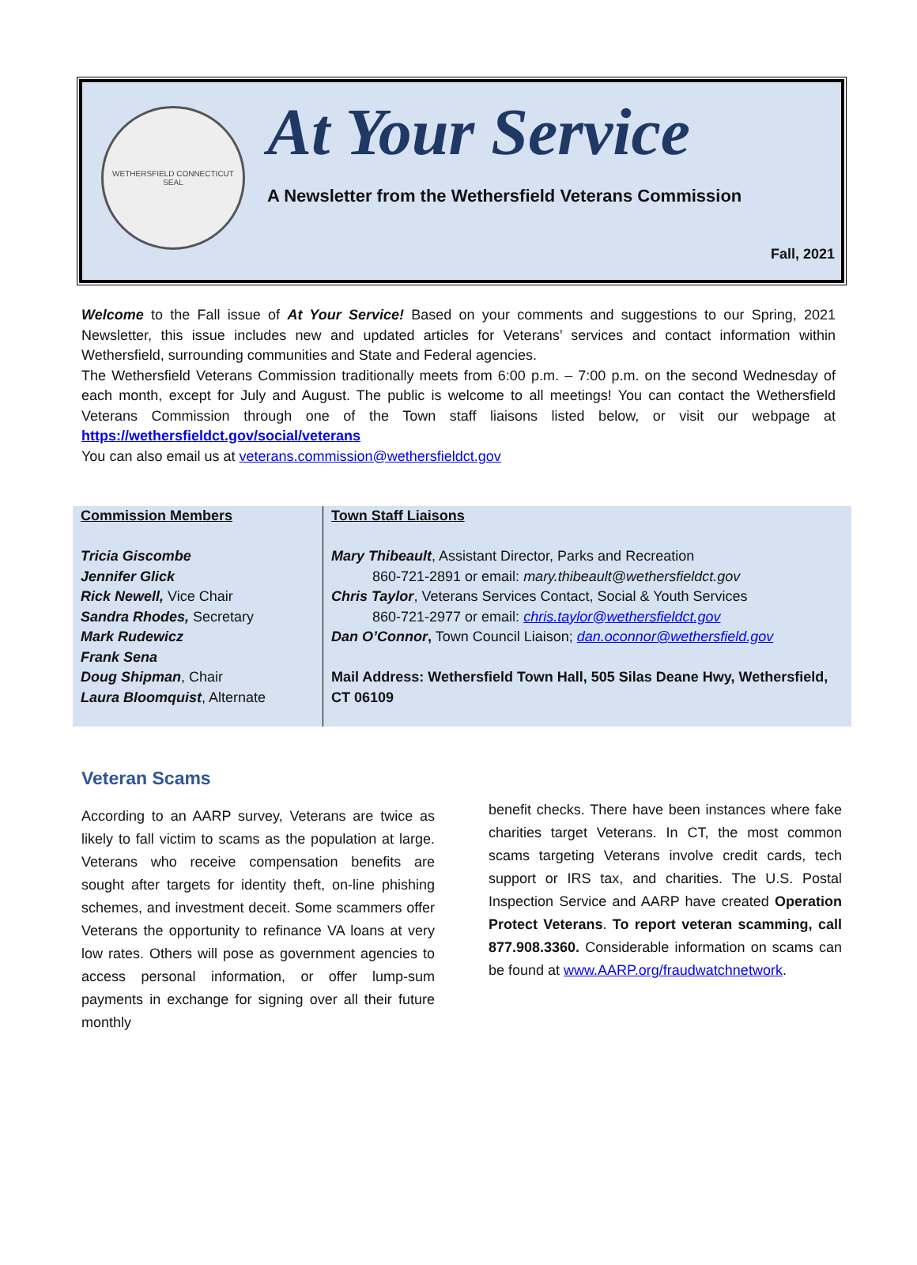WETHERSFIELD CONNECTICUT SEAL
At Your Service
A Newsletter from the Wethersfield Veterans Commission
Fall, 2021
Welcome to the Fall issue of At Your Service! Based on your comments and suggestions to our Spring, 2021 Newsletter, this issue includes new and updated articles for Veterans’ services and contact information within Wethersfield, surrounding communities and State and Federal agencies.
The Wethersfield Veterans Commission traditionally meets from 6:00 p.m. – 7:00 p.m. on the second Wednesday of each month, except for July and August. The public is welcome to all meetings! You can contact the Wethersfield Veterans Commission through one of the Town staff liaisons listed below, or visit our webpage at https://wethersfieldct.gov/social/veterans
You can also email us at veterans.commission@wethersfieldct.gov
| Commission Members Tricia Giscombe Jennifer Glick Rick Newell, Vice Chair Sandra Rhodes, Secretary Mark Rudewicz Frank Sena Doug Shipman , Chair Laura Bloomquist , Alternate | Town Staff Liaisons Mary Thibeault , Assistant Director, Parks and Recreation 860-721-2891 or email: mary.thibeault@wethersfieldct.gov Chris Taylor , Veterans Services Contact, Social & Youth Services 860-721-2977 or email: chris.taylor@wethersfieldct.gov Dan O’Connor , Town Council Liaison; dan.oconnor@wethersfield.gov Mail Address: Wethersfield Town Hall, 505 Silas Deane Hwy, Wethersfield, CT 06109 |
Veteran Scams
According to an AARP survey, Veterans are twice as likely to fall victim to scams as the population at large. Veterans who receive compensation benefits are sought after targets for identity theft, on-line phishing schemes, and investment deceit. Some scammers offer Veterans the opportunity to refinance VA loans at very low rates. Others will pose as government agencies to access personal information, or offer lump-sum payments in exchange for signing over all their future monthly
benefit checks. There have been instances where fake charities target Veterans. In CT, the most common scams targeting Veterans involve credit cards, tech support or IRS tax, and charities. The U.S. Postal Inspection Service and AARP have created Operation Protect Veterans. To report veteran scamming, call 877.908.3360. Considerable information on scams can be found at www.AARP.org/fraudwatchnetwork.